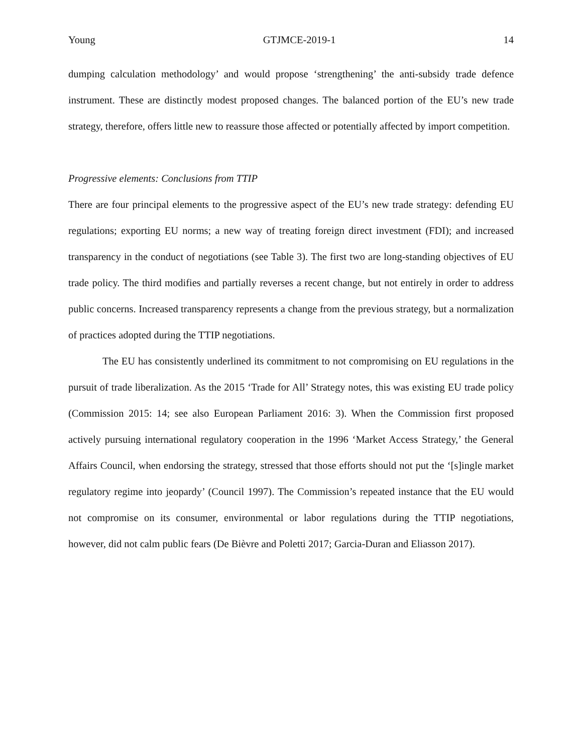Young GTJMCE-2019-1 14
dumping calculation methodology’ and would propose ‘strengthening’ the anti-subsidy trade defence instrument. These are distinctly modest proposed changes. The balanced portion of the EU’s new trade strategy, therefore, offers little new to reassure those affected or potentially affected by import competition.
Progressive elements: Conclusions from TTIP
There are four principal elements to the progressive aspect of the EU’s new trade strategy: defending EU regulations; exporting EU norms; a new way of treating foreign direct investment (FDI); and increased transparency in the conduct of negotiations (see Table 3). The first two are long-standing objectives of EU trade policy. The third modifies and partially reverses a recent change, but not entirely in order to address public concerns. Increased transparency represents a change from the previous strategy, but a normalization of practices adopted during the TTIP negotiations.
The EU has consistently underlined its commitment to not compromising on EU regulations in the pursuit of trade liberalization. As the 2015 ‘Trade for All’ Strategy notes, this was existing EU trade policy (Commission 2015: 14; see also European Parliament 2016: 3). When the Commission first proposed actively pursuing international regulatory cooperation in the 1996 ‘Market Access Strategy,’ the General Affairs Council, when endorsing the strategy, stressed that those efforts should not put the ‘[s]ingle market regulatory regime into jeopardy’ (Council 1997). The Commission’s repeated instance that the EU would not compromise on its consumer, environmental or labor regulations during the TTIP negotiations, however, did not calm public fears (De Bièvre and Poletti 2017; Garcia-Duran and Eliasson 2017).